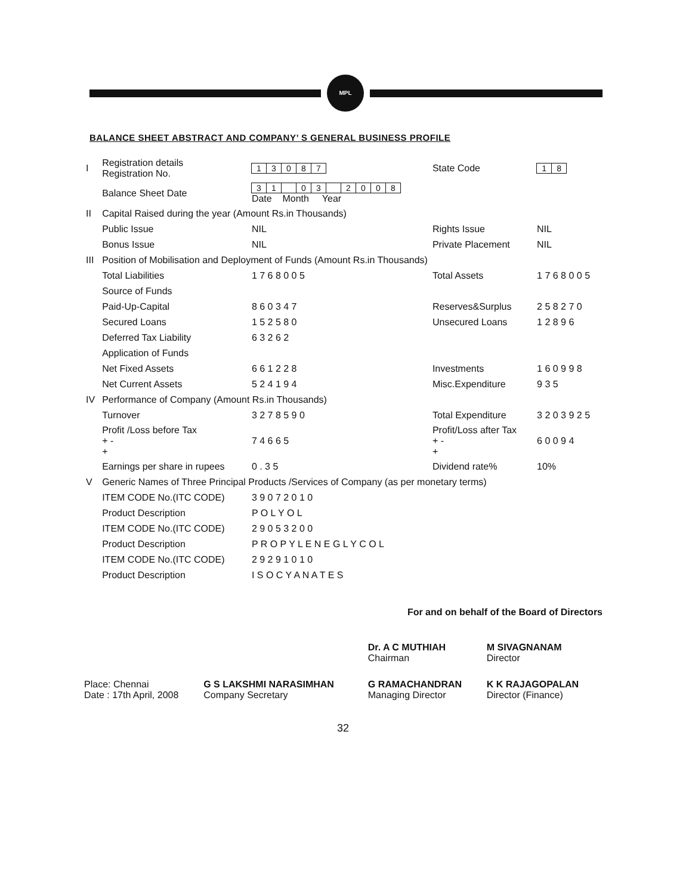MPL
BALANCE SHEET ABSTRACT AND COMPANY’ S GENERAL BUSINESS PROFILE
| I | Registration details Registration No. | 1 3 0 8 7 | State Code | 1 8 |
| | Balance Sheet Date | 3 1 0 3 2 0 0 8 Date Month Year | | |
| II | Capital Raised during the year (Amount Rs.in Thousands) | | | |
| | Public Issue | NIL | Rights Issue | NIL |
| | Bonus Issue | NIL | Private Placement | NIL |
| III | Position of Mobilisation and Deployment of Funds (Amount Rs.in Thousands) | | | |
| | Total Liabilities | 1 7 6 8 0 0 5 | Total Assets | 1 7 6 8 0 0 5 |
| | Source of Funds | | | |
| | Paid-Up-Capital | 8 6 0 3 4 7 | Reserves&Surplus | 2 5 8 2 7 0 |
| | Secured Loans | 1 5 2 5 8 0 | Unsecured Loans | 1 2 8 9 6 |
| | Deferred Tax Liability | 6 3 2 6 2 | | |
| | Application of Funds | | | |
| | Net Fixed Assets | 6 6 1 2 2 8 | Investments | 1 6 0 9 9 8 |
| | Net Current Assets | 5 2 4 1 9 4 | Misc.Expenditure | 9 3 5 |
| IV | Performance of Company (Amount Rs.in Thousands) | | | |
| | Turnover | 3 2 7 8 5 9 0 | Total Expenditure | 3 2 0 3 9 2 5 |
| | Profit /Loss before Tax + - + | 7 4 6 6 5 | Profit/Loss after Tax + - + | 6 0 0 9 4 |
| | Earnings per share in rupees | 0 . 3 5 | Dividend rate% | 10% |
| V | Generic Names of Three Principal Products /Services of Company (as per monetary terms) | | | |
| | ITEM CODE No.(ITC CODE) | 3 9 0 7 2 0 1 0 | | |
| | Product Description | P O L Y O L | | |
| | ITEM CODE No.(ITC CODE) | 2 9 0 5 3 2 0 0 | | |
| | Product Description | P R O P Y L E N E G L Y C O L | | |
| | ITEM CODE No.(ITC CODE) | 2 9 2 9 1 0 1 0 | | |
| | Product Description | I S O C Y A N A T E S | | |
For and on behalf of the Board of Directors
| | | Dr. A C MUTHIAH Chairman | M SIVAGNANAM Director |
| Place: Chennai Date : 17th April, 2008 | G S LAKSHMI NARASIMHAN Company Secretary | G RAMACHANDRAN Managing Director | K K RAJAGOPALAN Director (Finance) |
32